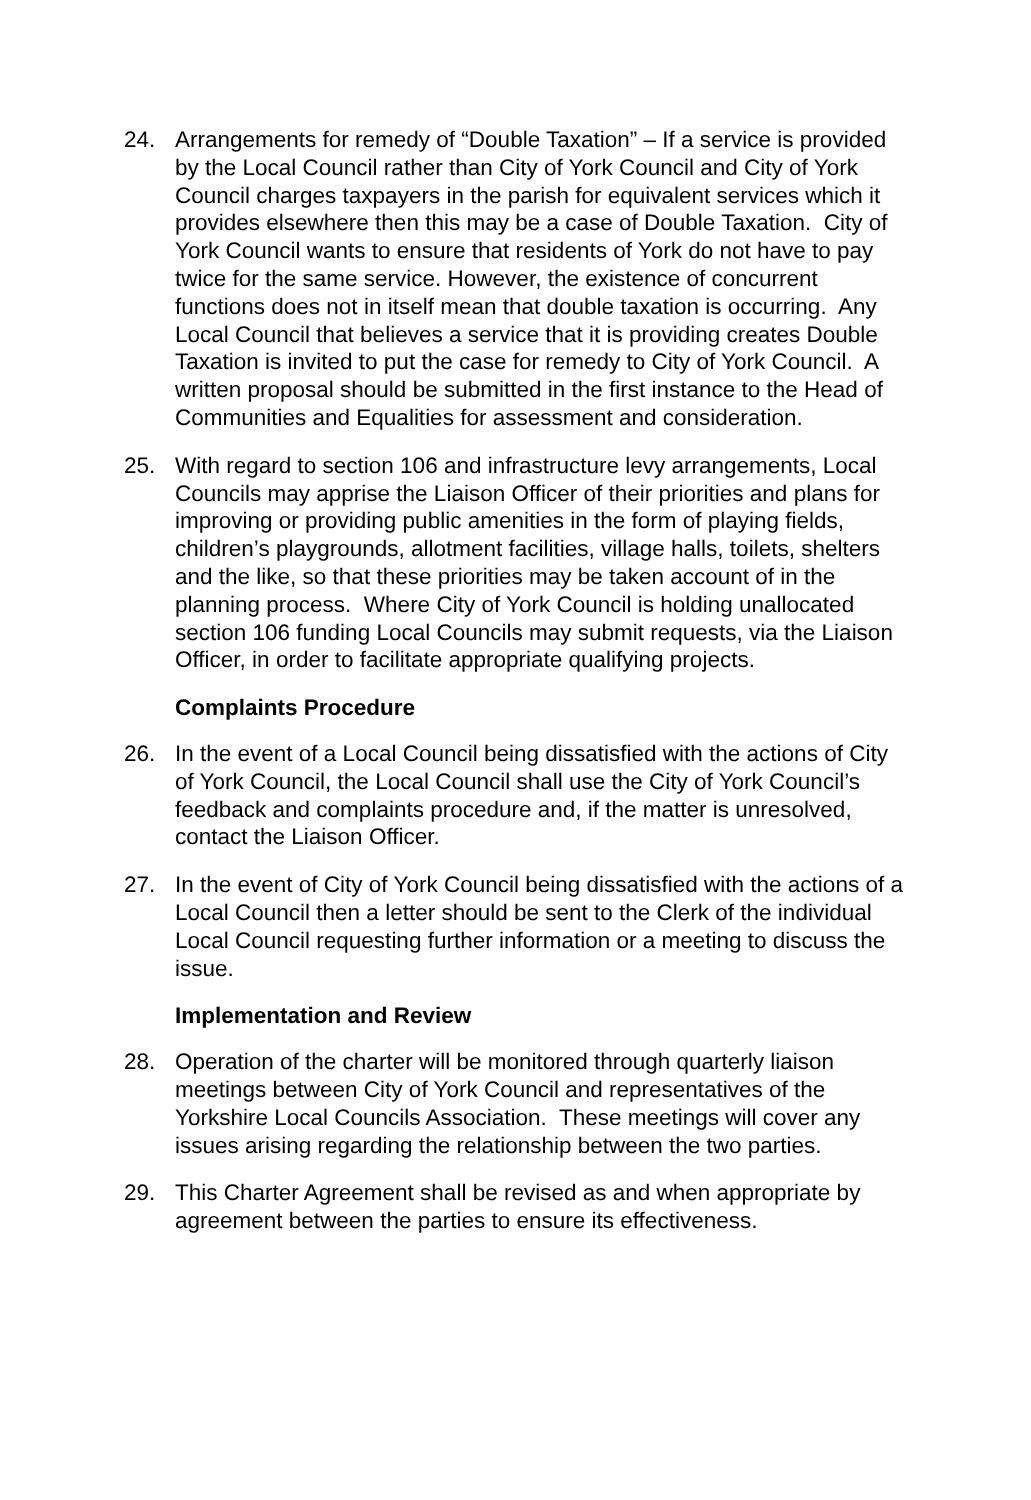24. Arrangements for remedy of “Double Taxation” – If a service is provided by the Local Council rather than City of York Council and City of York Council charges taxpayers in the parish for equivalent services which it provides elsewhere then this may be a case of Double Taxation. City of York Council wants to ensure that residents of York do not have to pay twice for the same service. However, the existence of concurrent functions does not in itself mean that double taxation is occurring. Any Local Council that believes a service that it is providing creates Double Taxation is invited to put the case for remedy to City of York Council. A written proposal should be submitted in the first instance to the Head of Communities and Equalities for assessment and consideration.
25. With regard to section 106 and infrastructure levy arrangements, Local Councils may apprise the Liaison Officer of their priorities and plans for improving or providing public amenities in the form of playing fields, children’s playgrounds, allotment facilities, village halls, toilets, shelters and the like, so that these priorities may be taken account of in the planning process. Where City of York Council is holding unallocated section 106 funding Local Councils may submit requests, via the Liaison Officer, in order to facilitate appropriate qualifying projects.
Complaints Procedure
26. In the event of a Local Council being dissatisfied with the actions of City of York Council, the Local Council shall use the City of York Council’s feedback and complaints procedure and, if the matter is unresolved, contact the Liaison Officer.
27. In the event of City of York Council being dissatisfied with the actions of a Local Council then a letter should be sent to the Clerk of the individual Local Council requesting further information or a meeting to discuss the issue.
Implementation and Review
28. Operation of the charter will be monitored through quarterly liaison meetings between City of York Council and representatives of the Yorkshire Local Councils Association. These meetings will cover any issues arising regarding the relationship between the two parties.
29. This Charter Agreement shall be revised as and when appropriate by agreement between the parties to ensure its effectiveness.